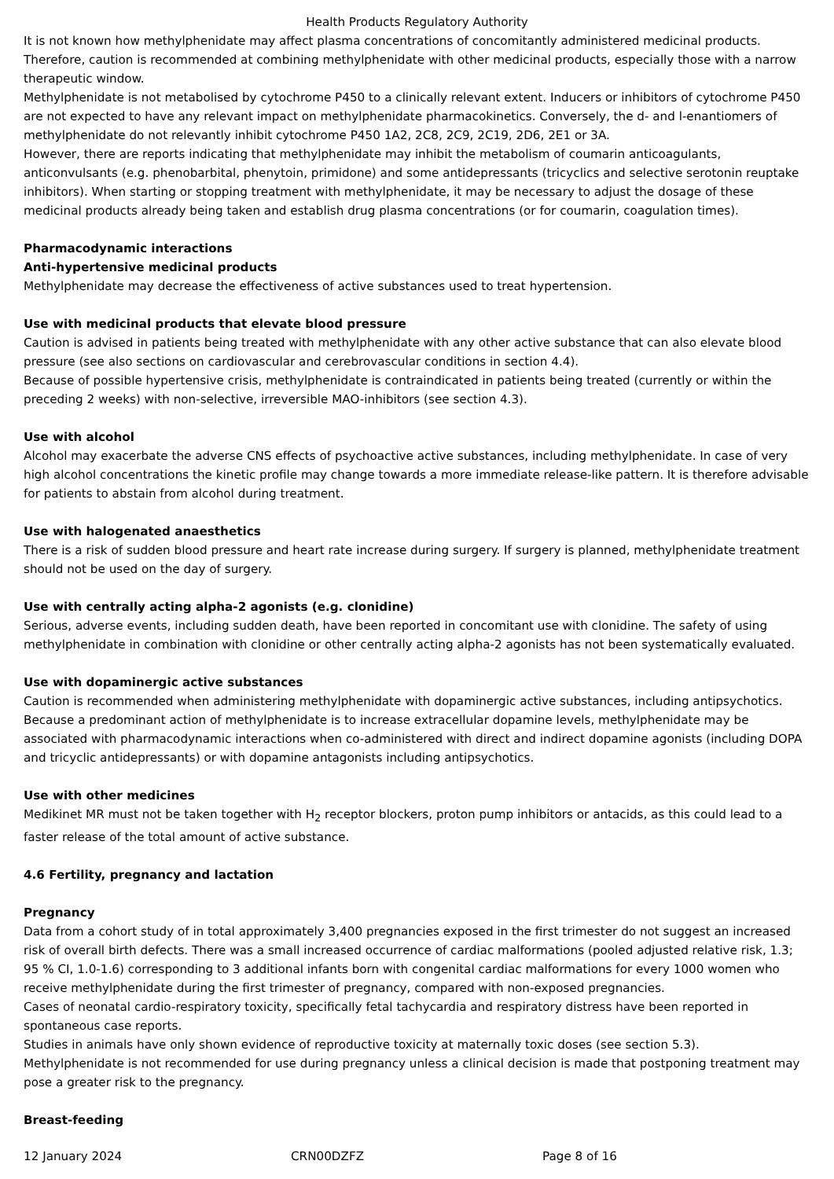Health Products Regulatory Authority
It is not known how methylphenidate may affect plasma concentrations of concomitantly administered medicinal products. Therefore, caution is recommended at combining methylphenidate with other medicinal products, especially those with a narrow therapeutic window.
Methylphenidate is not metabolised by cytochrome P450 to a clinically relevant extent. Inducers or inhibitors of cytochrome P450 are not expected to have any relevant impact on methylphenidate pharmacokinetics. Conversely, the d- and l-enantiomers of methylphenidate do not relevantly inhibit cytochrome P450 1A2, 2C8, 2C9, 2C19, 2D6, 2E1 or 3A.
However, there are reports indicating that methylphenidate may inhibit the metabolism of coumarin anticoagulants, anticonvulsants (e.g. phenobarbital, phenytoin, primidone) and some antidepressants (tricyclics and selective serotonin reuptake inhibitors). When starting or stopping treatment with methylphenidate, it may be necessary to adjust the dosage of these medicinal products already being taken and establish drug plasma concentrations (or for coumarin, coagulation times).
Pharmacodynamic interactions
Anti-hypertensive medicinal products
Methylphenidate may decrease the effectiveness of active substances used to treat hypertension.
Use with medicinal products that elevate blood pressure
Caution is advised in patients being treated with methylphenidate with any other active substance that can also elevate blood pressure (see also sections on cardiovascular and cerebrovascular conditions in section 4.4).
Because of possible hypertensive crisis, methylphenidate is contraindicated in patients being treated (currently or within the preceding 2 weeks) with non-selective, irreversible MAO-inhibitors (see section 4.3).
Use with alcohol
Alcohol may exacerbate the adverse CNS effects of psychoactive active substances, including methylphenidate. In case of very high alcohol concentrations the kinetic profile may change towards a more immediate release-like pattern. It is therefore advisable for patients to abstain from alcohol during treatment.
Use with halogenated anaesthetics
There is a risk of sudden blood pressure and heart rate increase during surgery. If surgery is planned, methylphenidate treatment should not be used on the day of surgery.
Use with centrally acting alpha-2 agonists (e.g. clonidine)
Serious, adverse events, including sudden death, have been reported in concomitant use with clonidine. The safety of using methylphenidate in combination with clonidine or other centrally acting alpha-2 agonists has not been systematically evaluated.
Use with dopaminergic active substances
Caution is recommended when administering methylphenidate with dopaminergic active substances, including antipsychotics. Because a predominant action of methylphenidate is to increase extracellular dopamine levels, methylphenidate may be associated with pharmacodynamic interactions when co-administered with direct and indirect dopamine agonists (including DOPA and tricyclic antidepressants) or with dopamine antagonists including antipsychotics.
Use with other medicines
Medikinet MR must not be taken together with H<sub>2</sub> receptor blockers, proton pump inhibitors or antacids, as this could lead to a faster release of the total amount of active substance.
4.6 Fertility, pregnancy and lactation
Pregnancy
Data from a cohort study of in total approximately 3,400 pregnancies exposed in the first trimester do not suggest an increased risk of overall birth defects. There was a small increased occurrence of cardiac malformations (pooled adjusted relative risk, 1.3; 95 % CI, 1.0-1.6) corresponding to 3 additional infants born with congenital cardiac malformations for every 1000 women who receive methylphenidate during the first trimester of pregnancy, compared with non-exposed pregnancies.
Cases of neonatal cardio-respiratory toxicity, specifically fetal tachycardia and respiratory distress have been reported in spontaneous case reports.
Studies in animals have only shown evidence of reproductive toxicity at maternally toxic doses (see section 5.3).
Methylphenidate is not recommended for use during pregnancy unless a clinical decision is made that postponing treatment may pose a greater risk to the pregnancy.
Breast-feeding
12 January 2024 CRN00DZFZ Page 8 of 16